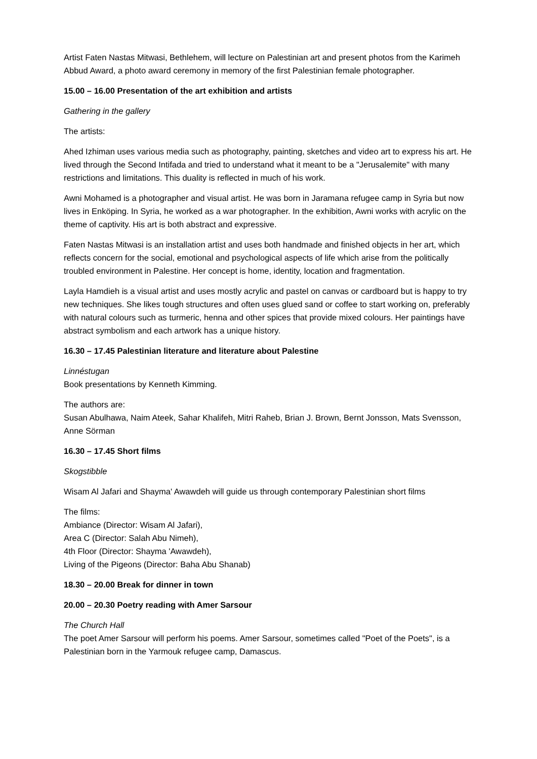Artist Faten Nastas Mitwasi, Bethlehem, will lecture on Palestinian art and present photos from the Karimeh Abbud Award, a photo award ceremony in memory of the first Palestinian female photographer.
15.00 – 16.00 Presentation of the art exhibition and artists
Gathering in the gallery
The artists:
Ahed Izhiman uses various media such as photography, painting, sketches and video art to express his art. He lived through the Second Intifada and tried to understand what it meant to be a "Jerusalemite" with many restrictions and limitations. This duality is reflected in much of his work.
Awni Mohamed is a photographer and visual artist. He was born in Jaramana refugee camp in Syria but now lives in Enköping. In Syria, he worked as a war photographer. In the exhibition, Awni works with acrylic on the theme of captivity. His art is both abstract and expressive.
Faten Nastas Mitwasi is an installation artist and uses both handmade and finished objects in her art, which reflects concern for the social, emotional and psychological aspects of life which arise from the politically troubled environment in Palestine. Her concept is home, identity, location and fragmentation.
Layla Hamdieh is a visual artist and uses mostly acrylic and pastel on canvas or cardboard but is happy to try new techniques. She likes tough structures and often uses glued sand or coffee to start working on, preferably with natural colours such as turmeric, henna and other spices that provide mixed colours. Her paintings have abstract symbolism and each artwork has a unique history.
16.30 – 17.45 Palestinian literature and literature about Palestine
Linnéstugan
Book presentations by Kenneth Kimming.
The authors are:
Susan Abulhawa, Naim Ateek, Sahar Khalifeh, Mitri Raheb, Brian J. Brown, Bernt Jonsson, Mats Svensson, Anne Sörman
16.30 – 17.45 Short films
Skogstibble
Wisam Al Jafari and Shayma' Awawdeh will guide us through contemporary Palestinian short films
The films:
Ambiance (Director: Wisam Al Jafari),
Area C (Director: Salah Abu Nimeh),
4th Floor (Director: Shayma 'Awawdeh),
Living of the Pigeons (Director: Baha Abu Shanab)
18.30 – 20.00 Break for dinner in town
20.00 – 20.30 Poetry reading with Amer Sarsour
The Church Hall
The poet Amer Sarsour will perform his poems. Amer Sarsour, sometimes called "Poet of the Poets", is a Palestinian born in the Yarmouk refugee camp, Damascus.